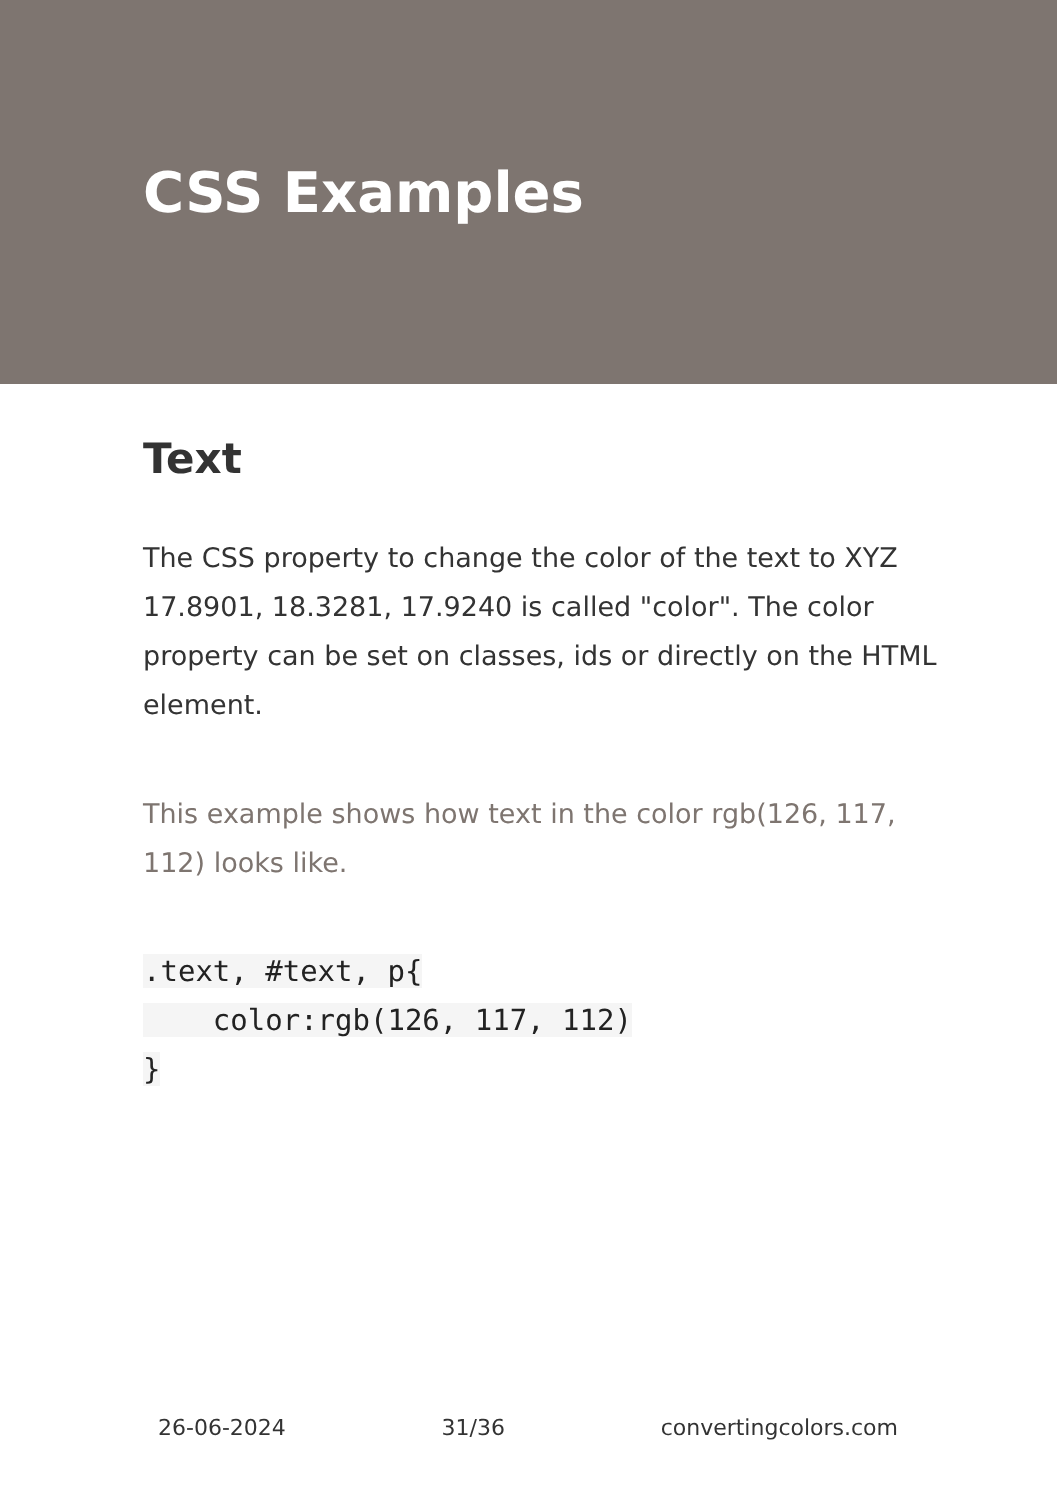CSS Examples
Text
The CSS property to change the color of the text to XYZ 17.8901, 18.3281, 17.9240 is called "color". The color property can be set on classes, ids or directly on the HTML element.
This example shows how text in the color rgb(126, 117, 112) looks like.
.text, #text, p{
    color:rgb(126, 117, 112)
}
26-06-2024 31/36 convertingcolors.com